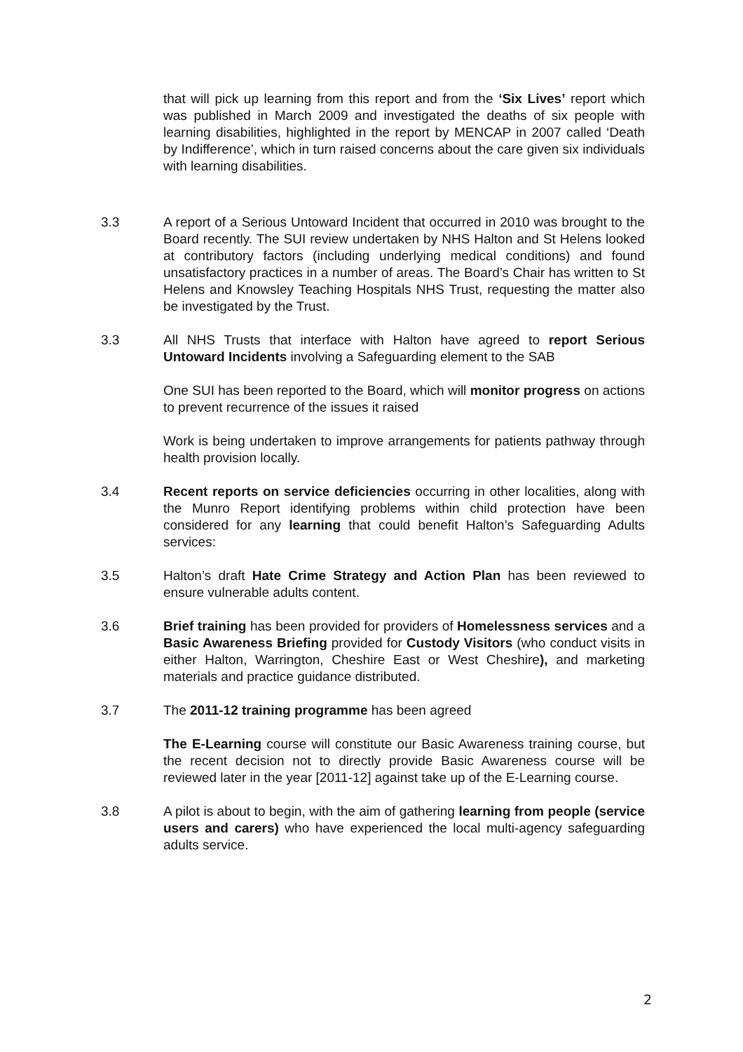that will pick up learning from this report and from the ‘Six Lives’ report which was published in March 2009 and investigated the deaths of six people with learning disabilities, highlighted in the report by MENCAP in 2007 called ‘Death by Indifference’, which in turn raised concerns about the care given six individuals with learning disabilities.
3.3 A report of a Serious Untoward Incident that occurred in 2010 was brought to the Board recently. The SUI review undertaken by NHS Halton and St Helens looked at contributory factors (including underlying medical conditions) and found unsatisfactory practices in a number of areas. The Board’s Chair has written to St Helens and Knowsley Teaching Hospitals NHS Trust, requesting the matter also be investigated by the Trust.
3.3 All NHS Trusts that interface with Halton have agreed to report Serious Untoward Incidents involving a Safeguarding element to the SAB
One SUI has been reported to the Board, which will monitor progress on actions to prevent recurrence of the issues it raised
Work is being undertaken to improve arrangements for patients pathway through health provision locally.
3.4 Recent reports on service deficiencies occurring in other localities, along with the Munro Report identifying problems within child protection have been considered for any learning that could benefit Halton’s Safeguarding Adults services:
3.5 Halton’s draft Hate Crime Strategy and Action Plan has been reviewed to ensure vulnerable adults content.
3.6 Brief training has been provided for providers of Homelessness services and a Basic Awareness Briefing provided for Custody Visitors (who conduct visits in either Halton, Warrington, Cheshire East or West Cheshire), and marketing materials and practice guidance distributed.
3.7 The 2011-12 training programme has been agreed
The E-Learning course will constitute our Basic Awareness training course, but the recent decision not to directly provide Basic Awareness course will be reviewed later in the year [2011-12] against take up of the E-Learning course.
3.8 A pilot is about to begin, with the aim of gathering learning from people (service users and carers) who have experienced the local multi-agency safeguarding adults service.
2